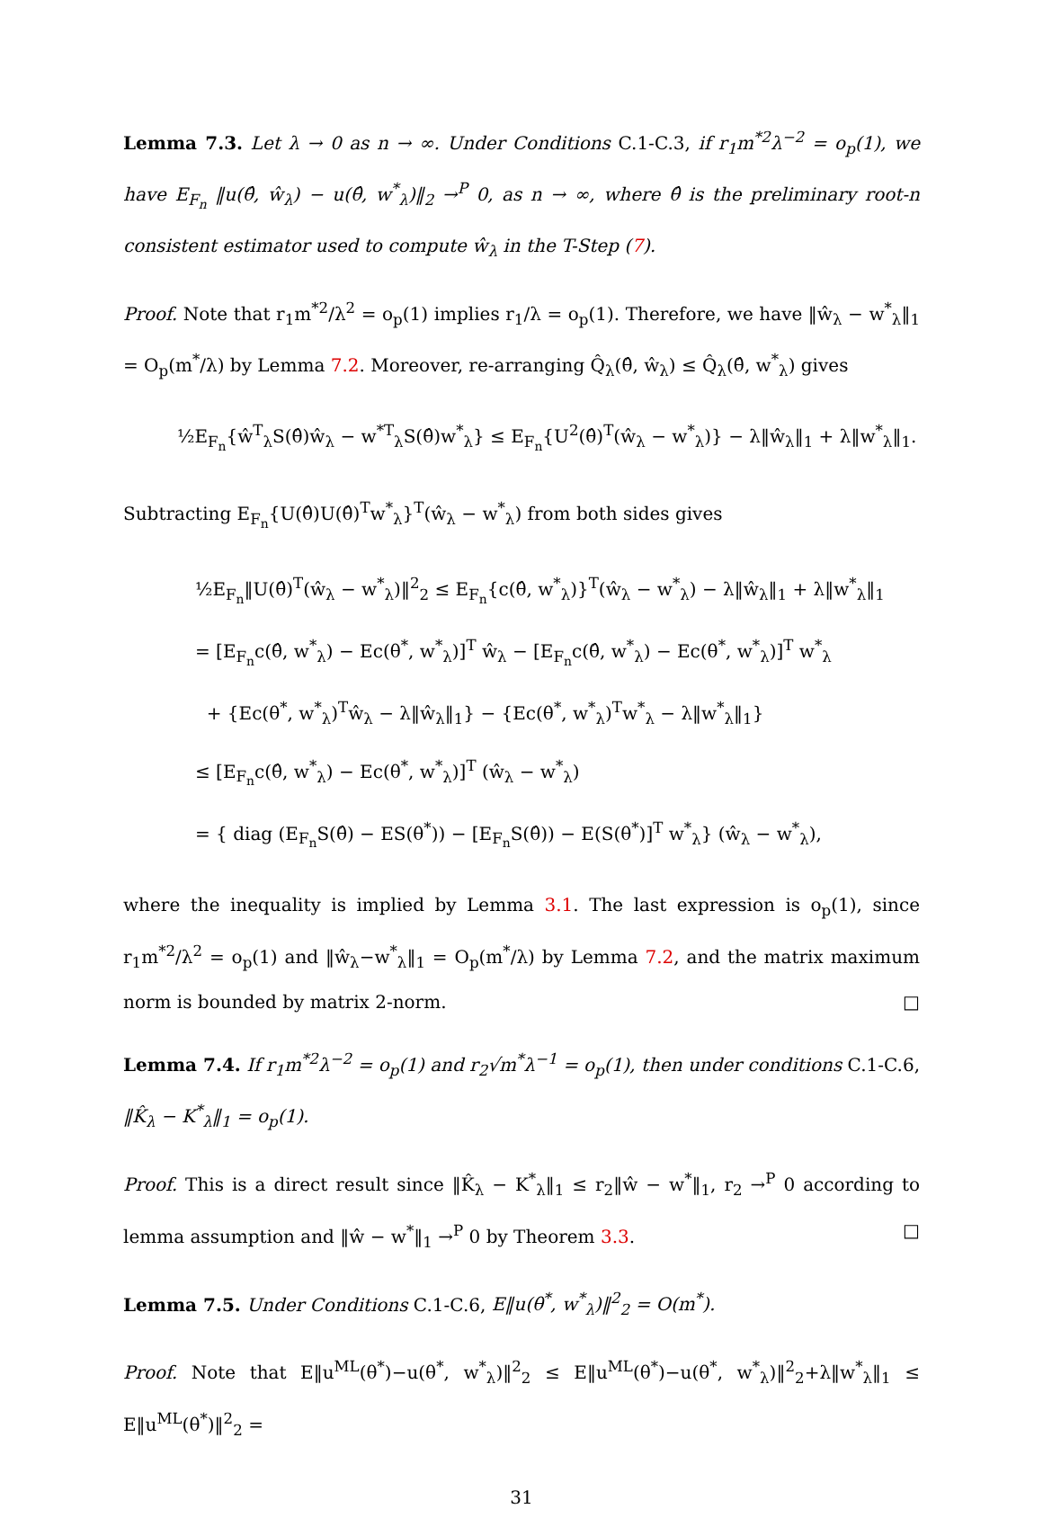Lemma 7.3. Let λ → 0 as n → ∞. Under Conditions C.1-C.3, if r<sub>1</sub>m<sup>*2</sup>λ<sup>−2</sup> = o<sub>p</sub>(1), we have E<sub>F<sub>n</sub></sub> ‖u(θ̂, ŵ<sub>λ</sub>) − u(θ̂, w<sup>*</sup><sub>λ</sub>)‖<sub>2</sub> →<sup>P</sup> 0, as n → ∞, where θ̂ is the preliminary root-n consistent estimator used to compute ŵ<sub>λ</sub> in the T-Step (7).
Proof. Note that r<sub>1</sub>m<sup>*2</sup>/λ<sup>2</sup> = o<sub>p</sub>(1) implies r<sub>1</sub>/λ = o<sub>p</sub>(1). Therefore, we have ‖ŵ<sub>λ</sub> − w<sup>*</sup><sub>λ</sub>‖<sub>1</sub> = O<sub>p</sub>(m<sup>*</sup>/λ) by Lemma 7.2. Moreover, re-arranging Q̂<sub>λ</sub>(θ̂, ŵ<sub>λ</sub>) ≤ Q̂<sub>λ</sub>(θ̂, w<sup>*</sup><sub>λ</sub>) gives
½E<sub>F<sub>n</sub></sub>{ŵ<sup>T</sup><sub>λ</sub>S(θ̂)ŵ<sub>λ</sub> − w<sup>*T</sup><sub>λ</sub>S(θ̂)w<sup>*</sup><sub>λ</sub>} ≤ E<sub>F<sub>n</sub></sub>{U<sup>2</sup>(θ̂)<sup>T</sup>(ŵ<sub>λ</sub> − w<sup>*</sup><sub>λ</sub>)} − λ‖ŵ<sub>λ</sub>‖<sub>1</sub> + λ‖w<sup>*</sup><sub>λ</sub>‖<sub>1</sub>.
Subtracting E<sub>F<sub>n</sub></sub>{U(θ̂)U(θ̂)<sup>T</sup>w<sup>*</sup><sub>λ</sub>}<sup>T</sup>(ŵ<sub>λ</sub> − w<sup>*</sup><sub>λ</sub>) from both sides gives
½E<sub>F<sub>n</sub></sub>‖U(θ̂)<sup>T</sup>(ŵ<sub>λ</sub> − w<sup>*</sup><sub>λ</sub>)‖<sup>2</sup><sub>2</sub> ≤ E<sub>F<sub>n</sub></sub>{c(θ̂, w<sup>*</sup><sub>λ</sub>)}<sup>T</sup>(ŵ<sub>λ</sub> − w<sup>*</sup><sub>λ</sub>) − λ‖ŵ<sub>λ</sub>‖<sub>1</sub> + λ‖w<sup>*</sup><sub>λ</sub>‖<sub>1</sub>
= [E<sub>F<sub>n</sub></sub>c(θ̂, w<sup>*</sup><sub>λ</sub>) − Ec(θ<sup>*</sup>, w<sup>*</sup><sub>λ</sub>)]<sup>T</sup> ŵ<sub>λ</sub> − [E<sub>F<sub>n</sub></sub>c(θ̂, w<sup>*</sup><sub>λ</sub>) − Ec(θ<sup>*</sup>, w<sup>*</sup><sub>λ</sub>)]<sup>T</sup> w<sup>*</sup><sub>λ</sub>
+ {Ec(θ<sup>*</sup>, w<sup>*</sup><sub>λ</sub>)<sup>T</sup>ŵ<sub>λ</sub> − λ‖ŵ<sub>λ</sub>‖<sub>1</sub>} − {Ec(θ<sup>*</sup>, w<sup>*</sup><sub>λ</sub>)<sup>T</sup>w<sup>*</sup><sub>λ</sub> − λ‖w<sup>*</sup><sub>λ</sub>‖<sub>1</sub>}
≤ [E<sub>F<sub>n</sub></sub>c(θ̂, w<sup>*</sup><sub>λ</sub>) − Ec(θ<sup>*</sup>, w<sup>*</sup><sub>λ</sub>)]<sup>T</sup> (ŵ<sub>λ</sub> − w<sup>*</sup><sub>λ</sub>)
= { diag (E<sub>F<sub>n</sub></sub>S(θ̂) − ES(θ<sup>*</sup>)) − [E<sub>F<sub>n</sub></sub>S(θ̂)) − E(S(θ<sup>*</sup>)]<sup>T</sup> w<sup>*</sup><sub>λ</sub>} (ŵ<sub>λ</sub> − w<sup>*</sup><sub>λ</sub>),
where the inequality is implied by Lemma 3.1. The last expression is o<sub>p</sub>(1), since r<sub>1</sub>m<sup>*2</sup>/λ<sup>2</sup> = o<sub>p</sub>(1) and ‖ŵ<sub>λ</sub>−w<sup>*</sup><sub>λ</sub>‖<sub>1</sub> = O<sub>p</sub>(m<sup>*</sup>/λ) by Lemma 7.2, and the matrix maximum norm is bounded by matrix 2-norm. □
Lemma 7.4. If r<sub>1</sub>m<sup>*2</sup>λ<sup>−2</sup> = o<sub>p</sub>(1) and r<sub>2</sub>√m<sup>*</sup>λ<sup>−1</sup> = o<sub>p</sub>(1), then under conditions C.1-C.6, ‖K̂<sub>λ</sub> − K<sup>*</sup><sub>λ</sub>‖<sub>1</sub> = o<sub>p</sub>(1).
Proof. This is a direct result since ‖K̂<sub>λ</sub> − K<sup>*</sup><sub>λ</sub>‖<sub>1</sub> ≤ r<sub>2</sub>‖ŵ − w<sup>*</sup>‖<sub>1</sub>, r<sub>2</sub> →<sup>P</sup> 0 according to lemma assumption and ‖ŵ − w<sup>*</sup>‖<sub>1</sub> →<sup>P</sup> 0 by Theorem 3.3. □
Lemma 7.5. Under Conditions C.1-C.6, E‖u(θ<sup>*</sup>, w<sup>*</sup><sub>λ</sub>)‖<sup>2</sup><sub>2</sub> = O(m<sup>*</sup>).
Proof. Note that E‖u<sup>ML</sup>(θ<sup>*</sup>)−u(θ<sup>*</sup>, w<sup>*</sup><sub>λ</sub>)‖<sup>2</sup><sub>2</sub> ≤ E‖u<sup>ML</sup>(θ<sup>*</sup>)−u(θ<sup>*</sup>, w<sup>*</sup><sub>λ</sub>)‖<sup>2</sup><sub>2</sub>+λ‖w<sup>*</sup><sub>λ</sub>‖<sub>1</sub> ≤ E‖u<sup>ML</sup>(θ<sup>*</sup>)‖<sup>2</sup><sub>2</sub> =
31